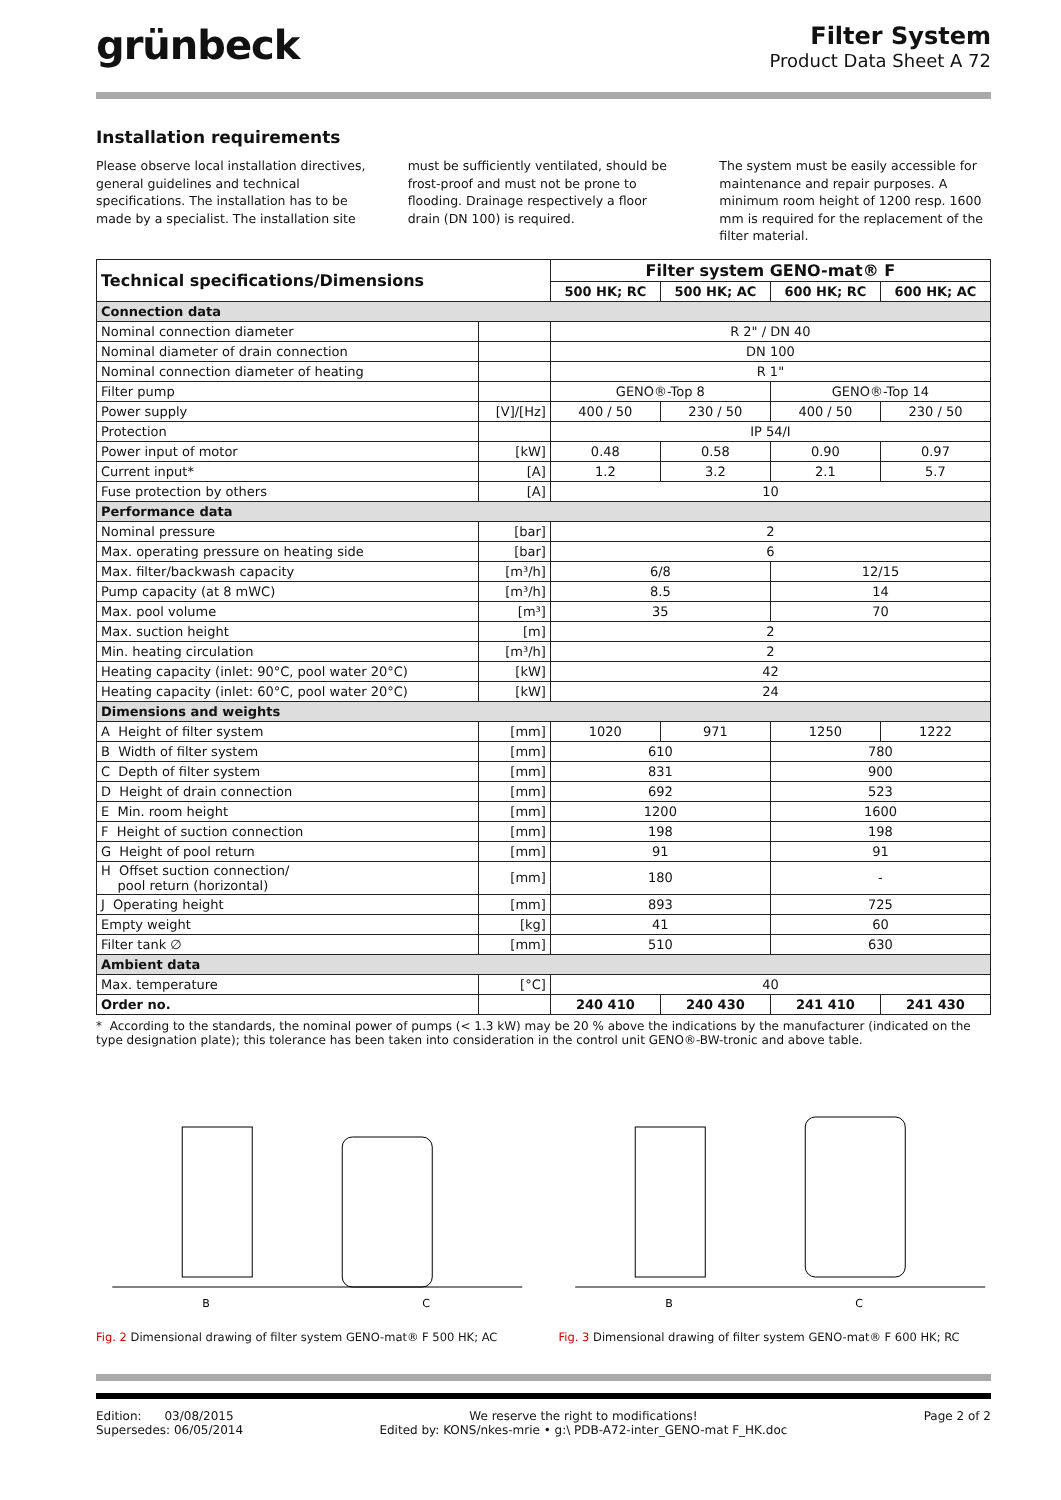grünbeck
Filter System
Product Data Sheet A 72
Installation requirements
Please observe local installation directives, general guidelines and technical specifications. The installation has to be made by a specialist. The installation site
must be sufficiently ventilated, should be frost-proof and must not be prone to flooding. Drainage respectively a floor drain (DN 100) is required.
The system must be easily accessible for maintenance and repair purposes. A minimum room height of 1200 resp. 1600 mm is required for the replacement of the filter material.
| Technical specifications/Dimensions | | Filter system GENO-mat® F | | | |
| --- | --- | --- | --- | --- | --- |
| | | 500 HK; RC | 500 HK; AC | 600 HK; RC | 600 HK; AC |
| Connection data | | | | | |
| Nominal connection diameter | | R 2" / DN 40 | | | |
| Nominal diameter of drain connection | | DN 100 | | | |
| Nominal connection diameter of heating | | R 1" | | | |
| Filter pump | | GENO®-Top 8 | | GENO®-Top 14 | |
| Power supply | [V]/[Hz] | 400 / 50 | 230 / 50 | 400 / 50 | 230 / 50 |
| Protection | | IP 54/I | | | |
| Power input of motor | [kW] | 0.48 | 0.58 | 0.90 | 0.97 |
| Current input* | [A] | 1.2 | 3.2 | 2.1 | 5.7 |
| Fuse protection by others | [A] | 10 | | | |
| Performance data | | | | | |
| Nominal pressure | [bar] | 2 | | | |
| Max. operating pressure on heating side | [bar] | 6 | | | |
| Max. filter/backwash capacity | [m³/h] | 6/8 | | 12/15 | |
| Pump capacity (at 8 mWC) | [m³/h] | 8.5 | | 14 | |
| Max. pool volume | [m³] | 35 | | 70 | |
| Max. suction height | [m] | 2 | | | |
| Min. heating circulation | [m³/h] | 2 | | | |
| Heating capacity (inlet: 90°C, pool water 20°C) | [kW] | 42 | | | |
| Heating capacity (inlet: 60°C, pool water 20°C) | [kW] | 24 | | | |
| Dimensions and weights | | | | | |
| A Height of filter system | [mm] | 1020 | 971 | 1250 | 1222 |
| B Width of filter system | [mm] | 610 | | 780 | |
| C Depth of filter system | [mm] | 831 | | 900 | |
| D Height of drain connection | [mm] | 692 | | 523 | |
| E Min. room height | [mm] | 1200 | | 1600 | |
| F Height of suction connection | [mm] | 198 | | 198 | |
| G Height of pool return | [mm] | 91 | | 91 | |
| H Offset suction connection/ pool return (horizontal) | [mm] | 180 | | - | |
| J Operating height | [mm] | 893 | | 725 | |
| Empty weight | [kg] | 41 | | 60 | |
| Filter tank ∅ | [mm] | 510 | | 630 | |
| Ambient data | | | | | |
| Max. temperature | [°C] | 40 | | | |
| Order no. | | 240 410 | 240 430 | 241 410 | 241 430 |
* According to the standards, the nominal power of pumps (< 1.3 kW) may be 20 % above the indications by the manufacturer (indicated on the type designation plate); this tolerance has been taken into consideration in the control unit GENO®-BW-tronic and above table.
B
C
Fig. 2 Dimensional drawing of filter system GENO-mat® F 500 HK; AC
B
C
Fig. 3 Dimensional drawing of filter system GENO-mat® F 600 HK; RC
Edition: 03/08/2015
Supersedes: 06/05/2014
We reserve the right to modifications!
Edited by: KONS/nkes-mrie • g:\ PDB-A72-inter_GENO-mat F_HK.doc
Page 2 of 2